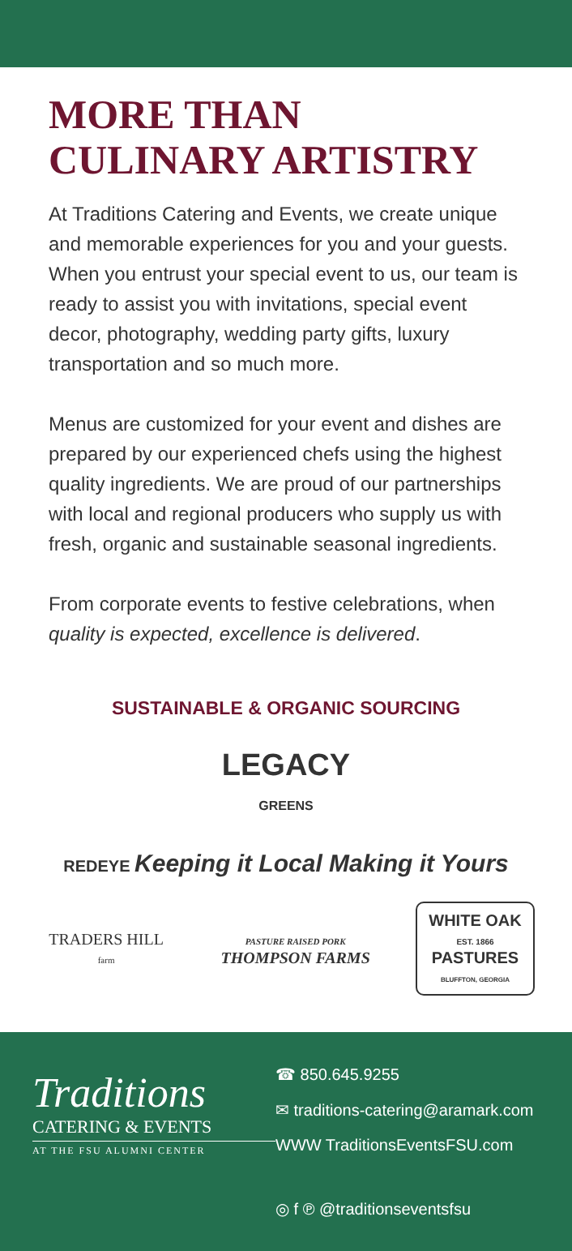MORE THAN
CULINARY ARTISTRY
At Traditions Catering and Events, we create unique and memorable experiences for you and your guests. When you entrust your special event to us, our team is ready to assist you with invitations, special event decor, photography, wedding party gifts, luxury transportation and so much more.
Menus are customized for your event and dishes are prepared by our experienced chefs using the highest quality ingredients. We are proud of our partnerships with local and regional producers who supply us with fresh, organic and sustainable seasonal ingredients.
From corporate events to festive celebrations, when quality is expected, excellence is delivered.
SUSTAINABLE & ORGANIC SOURCING
LEGACY
GREENS
REDEYE Keeping it Local Making it Yours
TRADERS HILL
farm
PASTURE RAISED PORK
THOMPSON FARMS
WHITE OAK
EST. 1866
PASTURES
BLUFFTON, GEORGIA
Traditions
CATERING & EVENTS
AT THE FSU ALUMNI CENTER
☎ 850.645.9255
✉ traditions-catering@aramark.com
WWW TraditionsEventsFSU.com
◎ f ℗ @traditionseventsfsu